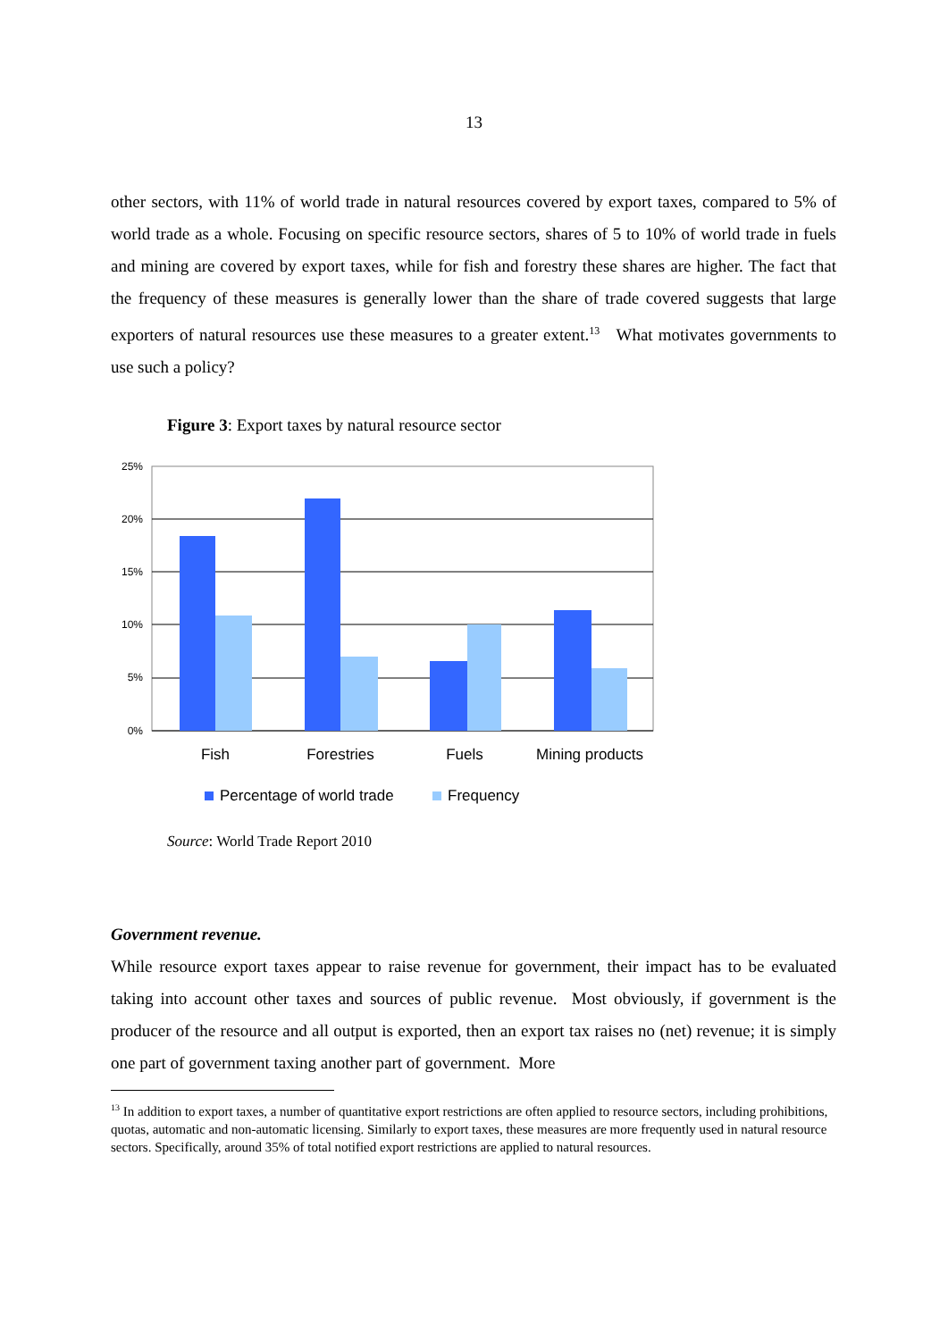13
other sectors, with 11% of world trade in natural resources covered by export taxes, compared to 5% of world trade as a whole. Focusing on specific resource sectors, shares of 5 to 10% of world trade in fuels and mining are covered by export taxes, while for fish and forestry these shares are higher. The fact that the frequency of these measures is generally lower than the share of trade covered suggests that large exporters of natural resources use these measures to a greater extent.<sup>13</sup> What motivates governments to use such a policy?
Figure 3: Export taxes by natural resource sector
25%
20%
15%
10%
5%
0%
Fish
Forestries
Fuels
Mining products
Percentage of world trade
Frequency
Source: World Trade Report 2010
Government revenue.
While resource export taxes appear to raise revenue for government, their impact has to be evaluated taking into account other taxes and sources of public revenue. Most obviously, if government is the producer of the resource and all output is exported, then an export tax raises no (net) revenue; it is simply one part of government taxing another part of government. More
<sup>13</sup> In addition to export taxes, a number of quantitative export restrictions are often applied to resource sectors, including prohibitions, quotas, automatic and non-automatic licensing. Similarly to export taxes, these measures are more frequently used in natural resource sectors. Specifically, around 35% of total notified export restrictions are applied to natural resources.